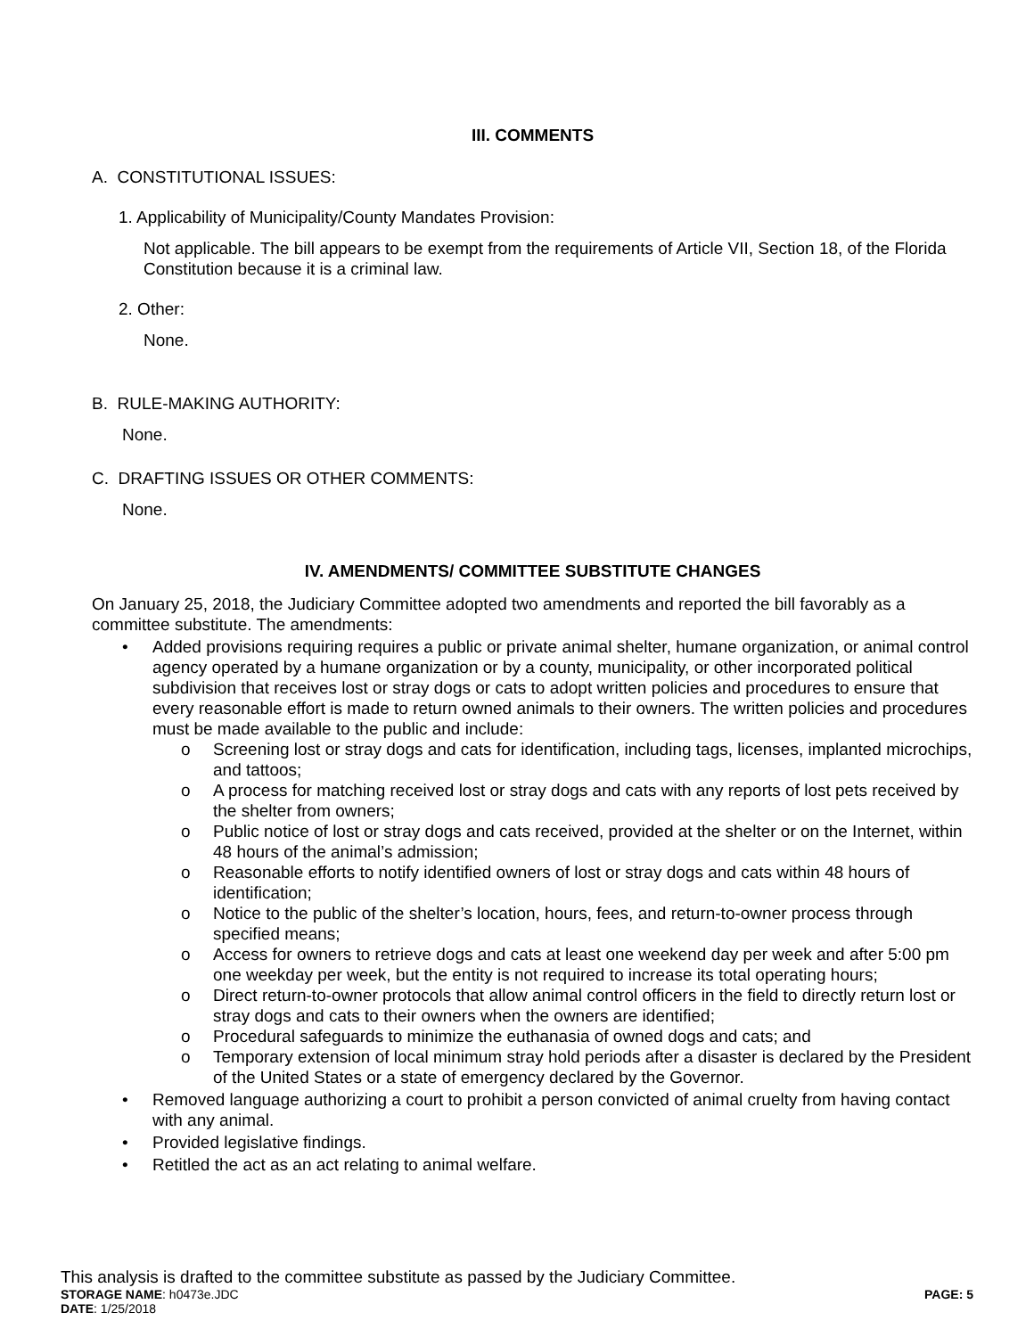III. COMMENTS
A. CONSTITUTIONAL ISSUES:
1. Applicability of Municipality/County Mandates Provision:
Not applicable. The bill appears to be exempt from the requirements of Article VII, Section 18, of the Florida Constitution because it is a criminal law.
2. Other:
None.
B. RULE-MAKING AUTHORITY:
None.
C. DRAFTING ISSUES OR OTHER COMMENTS:
None.
IV. AMENDMENTS/ COMMITTEE SUBSTITUTE CHANGES
On January 25, 2018, the Judiciary Committee adopted two amendments and reported the bill favorably as a committee substitute. The amendments:
• Added provisions requiring requires a public or private animal shelter, humane organization, or animal control agency operated by a humane organization or by a county, municipality, or other incorporated political subdivision that receives lost or stray dogs or cats to adopt written policies and procedures to ensure that every reasonable effort is made to return owned animals to their owners. The written policies and procedures must be made available to the public and include:
o Screening lost or stray dogs and cats for identification, including tags, licenses, implanted microchips, and tattoos;
o A process for matching received lost or stray dogs and cats with any reports of lost pets received by the shelter from owners;
o Public notice of lost or stray dogs and cats received, provided at the shelter or on the Internet, within 48 hours of the animal’s admission;
o Reasonable efforts to notify identified owners of lost or stray dogs and cats within 48 hours of identification;
o Notice to the public of the shelter’s location, hours, fees, and return-to-owner process through specified means;
o Access for owners to retrieve dogs and cats at least one weekend day per week and after 5:00 pm one weekday per week, but the entity is not required to increase its total operating hours;
o Direct return-to-owner protocols that allow animal control officers in the field to directly return lost or stray dogs and cats to their owners when the owners are identified;
o Procedural safeguards to minimize the euthanasia of owned dogs and cats; and
o Temporary extension of local minimum stray hold periods after a disaster is declared by the President of the United States or a state of emergency declared by the Governor.
• Removed language authorizing a court to prohibit a person convicted of animal cruelty from having contact with any animal.
• Provided legislative findings.
• Retitled the act as an act relating to animal welfare.
This analysis is drafted to the committee substitute as passed by the Judiciary Committee.
STORAGE NAME: h0473e.JDC PAGE: 5
DATE: 1/25/2018